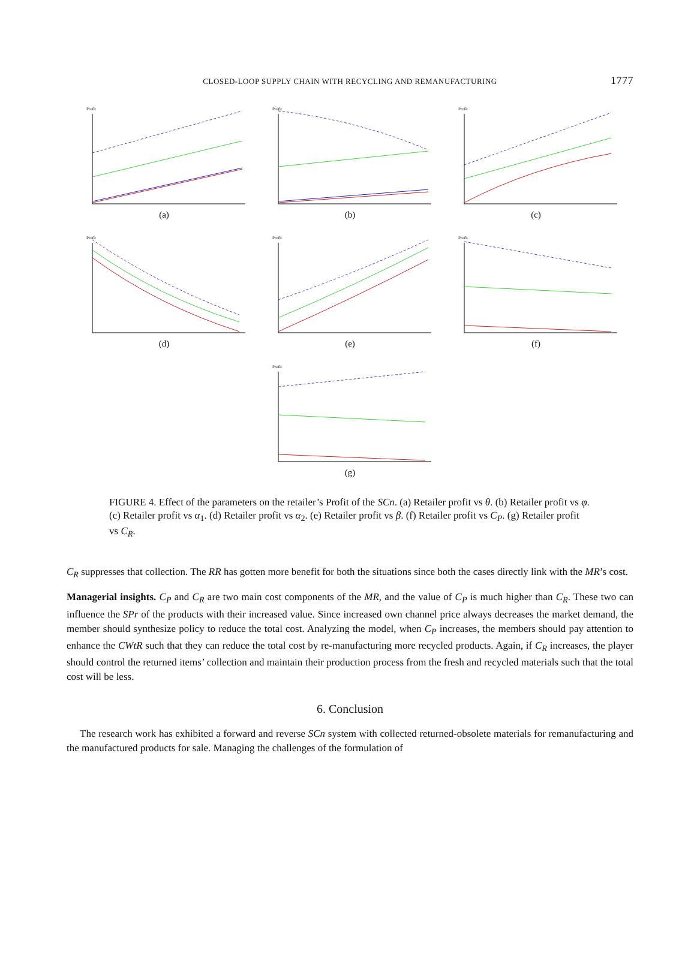CLOSED-LOOP SUPPLY CHAIN WITH RECYCLING AND REMANUFACTURING 1777
Profit
(a)
Profit
(b)
Profit
(c)
Profit
(d)
Profit
(e)
Profit
(f)
Profit
(g)
FIGURE 4. Effect of the parameters on the retailer’s Profit of the SCn. (a) Retailer profit vs θ. (b) Retailer profit vs φ. (c) Retailer profit vs α<sub>1</sub>. (d) Retailer profit vs α<sub>2</sub>. (e) Retailer profit vs β. (f) Retailer profit vs C<sub>P</sub>. (g) Retailer profit vs C<sub>R</sub>.
C<sub>R</sub> suppresses that collection. The RR has gotten more benefit for both the situations since both the cases directly link with the MR’s cost.
Managerial insights. C<sub>P</sub> and C<sub>R</sub> are two main cost components of the MR, and the value of C<sub>P</sub> is much higher than C<sub>R</sub>. These two can influence the SPr of the products with their increased value. Since increased own channel price always decreases the market demand, the member should synthesize policy to reduce the total cost. Analyzing the model, when C<sub>P</sub> increases, the members should pay attention to enhance the CWtR such that they can reduce the total cost by re-manufacturing more recycled products. Again, if C<sub>R</sub> increases, the player should control the returned items’ collection and maintain their production process from the fresh and recycled materials such that the total cost will be less.
6. Conclusion
The research work has exhibited a forward and reverse SCn system with collected returned-obsolete materials for remanufacturing and the manufactured products for sale. Managing the challenges of the formulation of